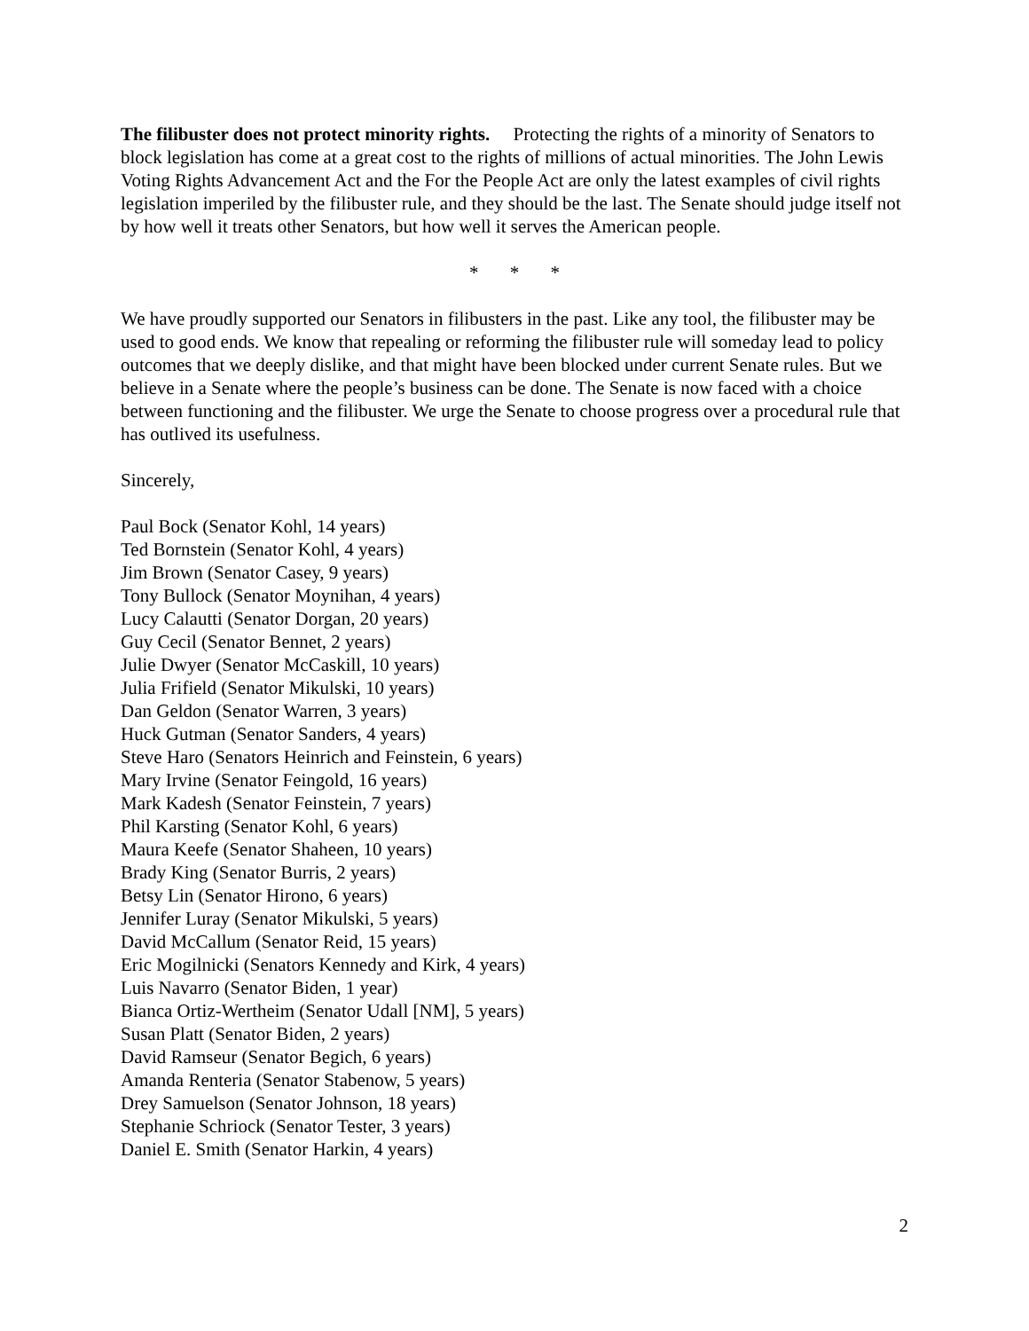The filibuster does not protect minority rights. Protecting the rights of a minority of Senators to block legislation has come at a great cost to the rights of millions of actual minorities. The John Lewis Voting Rights Advancement Act and the For the People Act are only the latest examples of civil rights legislation imperiled by the filibuster rule, and they should be the last. The Senate should judge itself not by how well it treats other Senators, but how well it serves the American people.
* * *
We have proudly supported our Senators in filibusters in the past. Like any tool, the filibuster may be used to good ends. We know that repealing or reforming the filibuster rule will someday lead to policy outcomes that we deeply dislike, and that might have been blocked under current Senate rules. But we believe in a Senate where the people’s business can be done. The Senate is now faced with a choice between functioning and the filibuster. We urge the Senate to choose progress over a procedural rule that has outlived its usefulness.
Sincerely,
Paul Bock (Senator Kohl, 14 years)
Ted Bornstein (Senator Kohl, 4 years)
Jim Brown (Senator Casey, 9 years)
Tony Bullock (Senator Moynihan, 4 years)
Lucy Calautti (Senator Dorgan, 20 years)
Guy Cecil (Senator Bennet, 2 years)
Julie Dwyer (Senator McCaskill, 10 years)
Julia Frifield (Senator Mikulski, 10 years)
Dan Geldon (Senator Warren, 3 years)
Huck Gutman (Senator Sanders, 4 years)
Steve Haro (Senators Heinrich and Feinstein, 6 years)
Mary Irvine (Senator Feingold, 16 years)
Mark Kadesh (Senator Feinstein, 7 years)
Phil Karsting (Senator Kohl, 6 years)
Maura Keefe (Senator Shaheen, 10 years)
Brady King (Senator Burris, 2 years)
Betsy Lin (Senator Hirono, 6 years)
Jennifer Luray (Senator Mikulski, 5 years)
David McCallum (Senator Reid, 15 years)
Eric Mogilnicki (Senators Kennedy and Kirk, 4 years)
Luis Navarro (Senator Biden, 1 year)
Bianca Ortiz-Wertheim (Senator Udall [NM], 5 years)
Susan Platt (Senator Biden, 2 years)
David Ramseur (Senator Begich, 6 years)
Amanda Renteria (Senator Stabenow, 5 years)
Drey Samuelson (Senator Johnson, 18 years)
Stephanie Schriock (Senator Tester, 3 years)
Daniel E. Smith (Senator Harkin, 4 years)
2